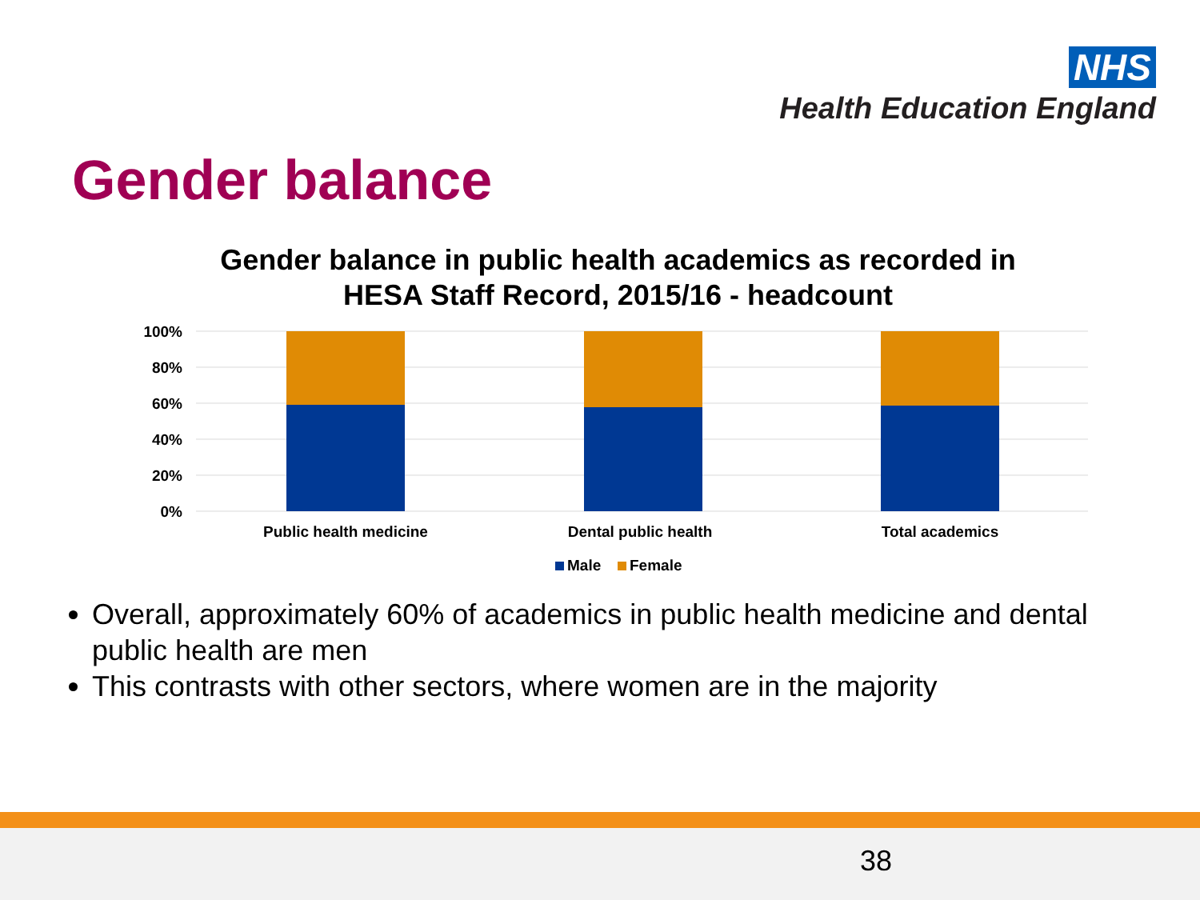NHS
Health Education England
Gender balance
Gender balance in public health academics as recorded in HESA Staff Record, 2015/16 - headcount
100%
80%
60%
40%
20%
0%
Public health medicine
Dental public health
Total academics
Male
Female
Overall, approximately 60% of academics in public health medicine and dental public health are men
This contrasts with other sectors, where women are in the majority
38